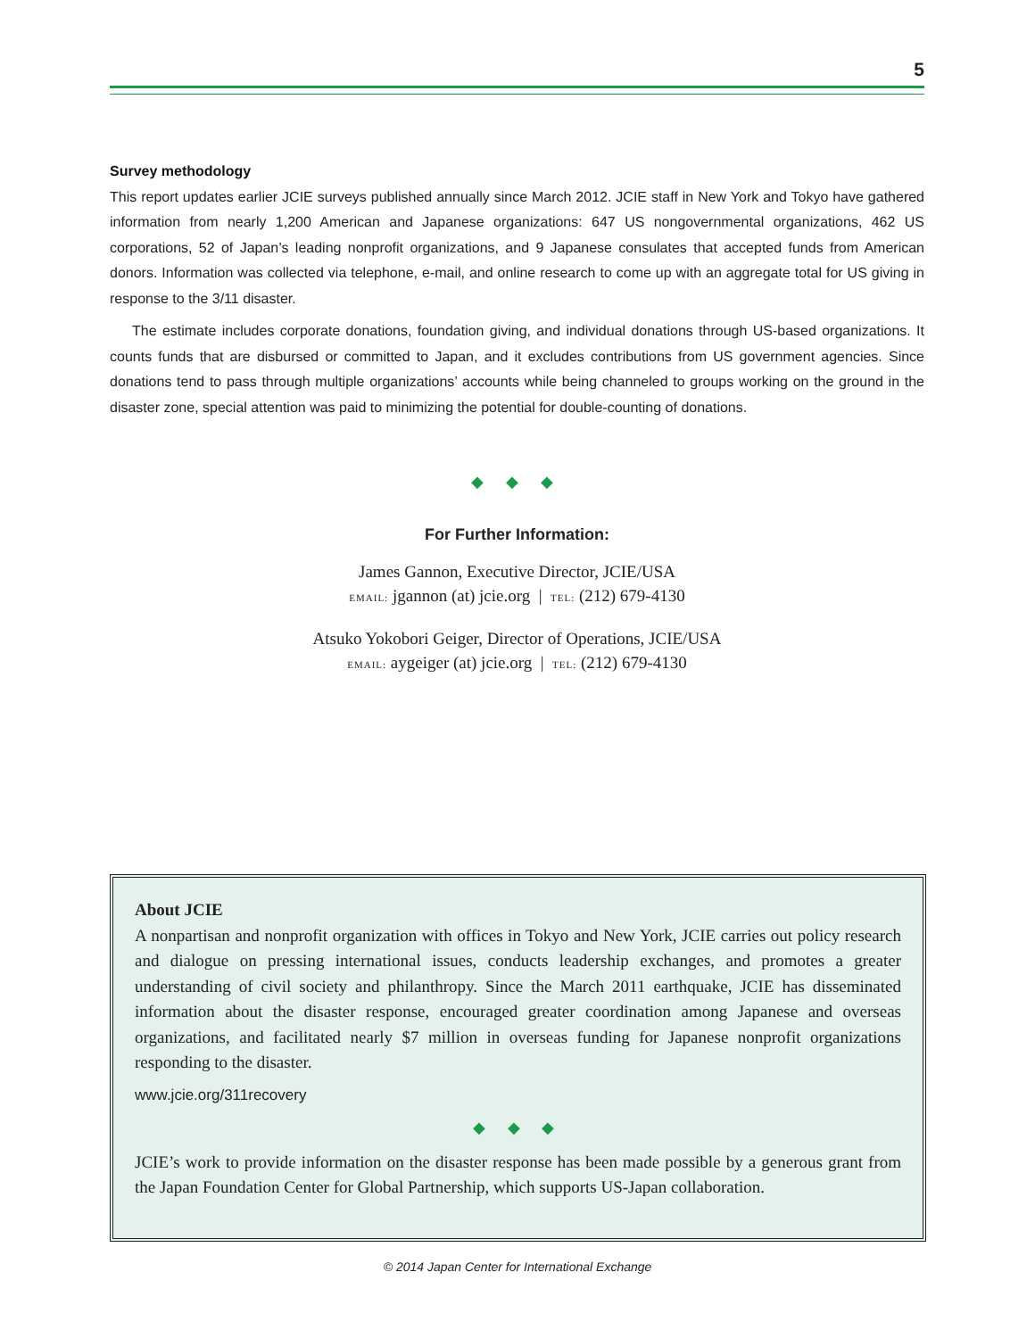5
Survey methodology
This report updates earlier JCIE surveys published annually since March 2012. JCIE staff in New York and Tokyo have gathered information from nearly 1,200 American and Japanese organizations: 647 US nongovernmental organizations, 462 US corporations, 52 of Japan’s leading nonprofit organizations, and 9 Japanese consulates that accepted funds from American donors. Information was collected via telephone, e-mail, and online research to come up with an aggregate total for US giving in response to the 3/11 disaster.
The estimate includes corporate donations, foundation giving, and individual donations through US-based organizations. It counts funds that are disbursed or committed to Japan, and it excludes contributions from US government agencies. Since donations tend to pass through multiple organizations’ accounts while being channeled to groups working on the ground in the disaster zone, special attention was paid to minimizing the potential for double-counting of donations.
◆ ◆ ◆
For Further Information:
James Gannon, Executive Director, JCIE/USA
EMAIL: jgannon (at) jcie.org | TEL: (212) 679-4130
Atsuko Yokobori Geiger, Director of Operations, JCIE/USA
EMAIL: aygeiger (at) jcie.org | TEL: (212) 679-4130
About JCIE
A nonpartisan and nonprofit organization with offices in Tokyo and New York, JCIE carries out policy research and dialogue on pressing international issues, conducts leadership exchanges, and promotes a greater understanding of civil society and philanthropy. Since the March 2011 earthquake, JCIE has disseminated information about the disaster response, encouraged greater coordination among Japanese and overseas organizations, and facilitated nearly $7 million in overseas funding for Japanese nonprofit organizations responding to the disaster.
www.jcie.org/311recovery
◆ ◆ ◆
JCIE’s work to provide information on the disaster response has been made possible by a generous grant from the Japan Foundation Center for Global Partnership, which supports US-Japan collaboration.
© 2014 Japan Center for International Exchange